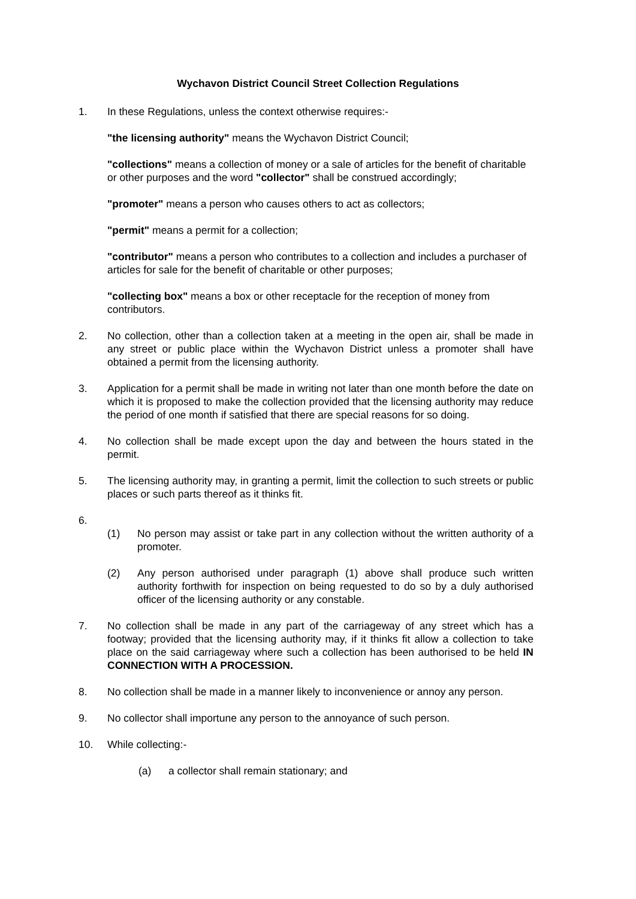Wychavon District Council Street Collection Regulations
1. In these Regulations, unless the context otherwise requires:-
"the licensing authority" means the Wychavon District Council;
"collections" means a collection of money or a sale of articles for the benefit of charitable or other purposes and the word "collector" shall be construed accordingly;
"promoter" means a person who causes others to act as collectors;
"permit" means a permit for a collection;
"contributor" means a person who contributes to a collection and includes a purchaser of articles for sale for the benefit of charitable or other purposes;
"collecting box" means a box or other receptacle for the reception of money from contributors.
2. No collection, other than a collection taken at a meeting in the open air, shall be made in any street or public place within the Wychavon District unless a promoter shall have obtained a permit from the licensing authority.
3. Application for a permit shall be made in writing not later than one month before the date on which it is proposed to make the collection provided that the licensing authority may reduce the period of one month if satisfied that there are special reasons for so doing.
4. No collection shall be made except upon the day and between the hours stated in the permit.
5. The licensing authority may, in granting a permit, limit the collection to such streets or public places or such parts thereof as it thinks fit.
6.
(1) No person may assist or take part in any collection without the written authority of a promoter.
(2) Any person authorised under paragraph (1) above shall produce such written authority forthwith for inspection on being requested to do so by a duly authorised officer of the licensing authority or any constable.
7. No collection shall be made in any part of the carriageway of any street which has a footway; provided that the licensing authority may, if it thinks fit allow a collection to take place on the said carriageway where such a collection has been authorised to be held IN CONNECTION WITH A PROCESSION.
8. No collection shall be made in a manner likely to inconvenience or annoy any person.
9. No collector shall importune any person to the annoyance of such person.
10. While collecting:-
(a) a collector shall remain stationary; and